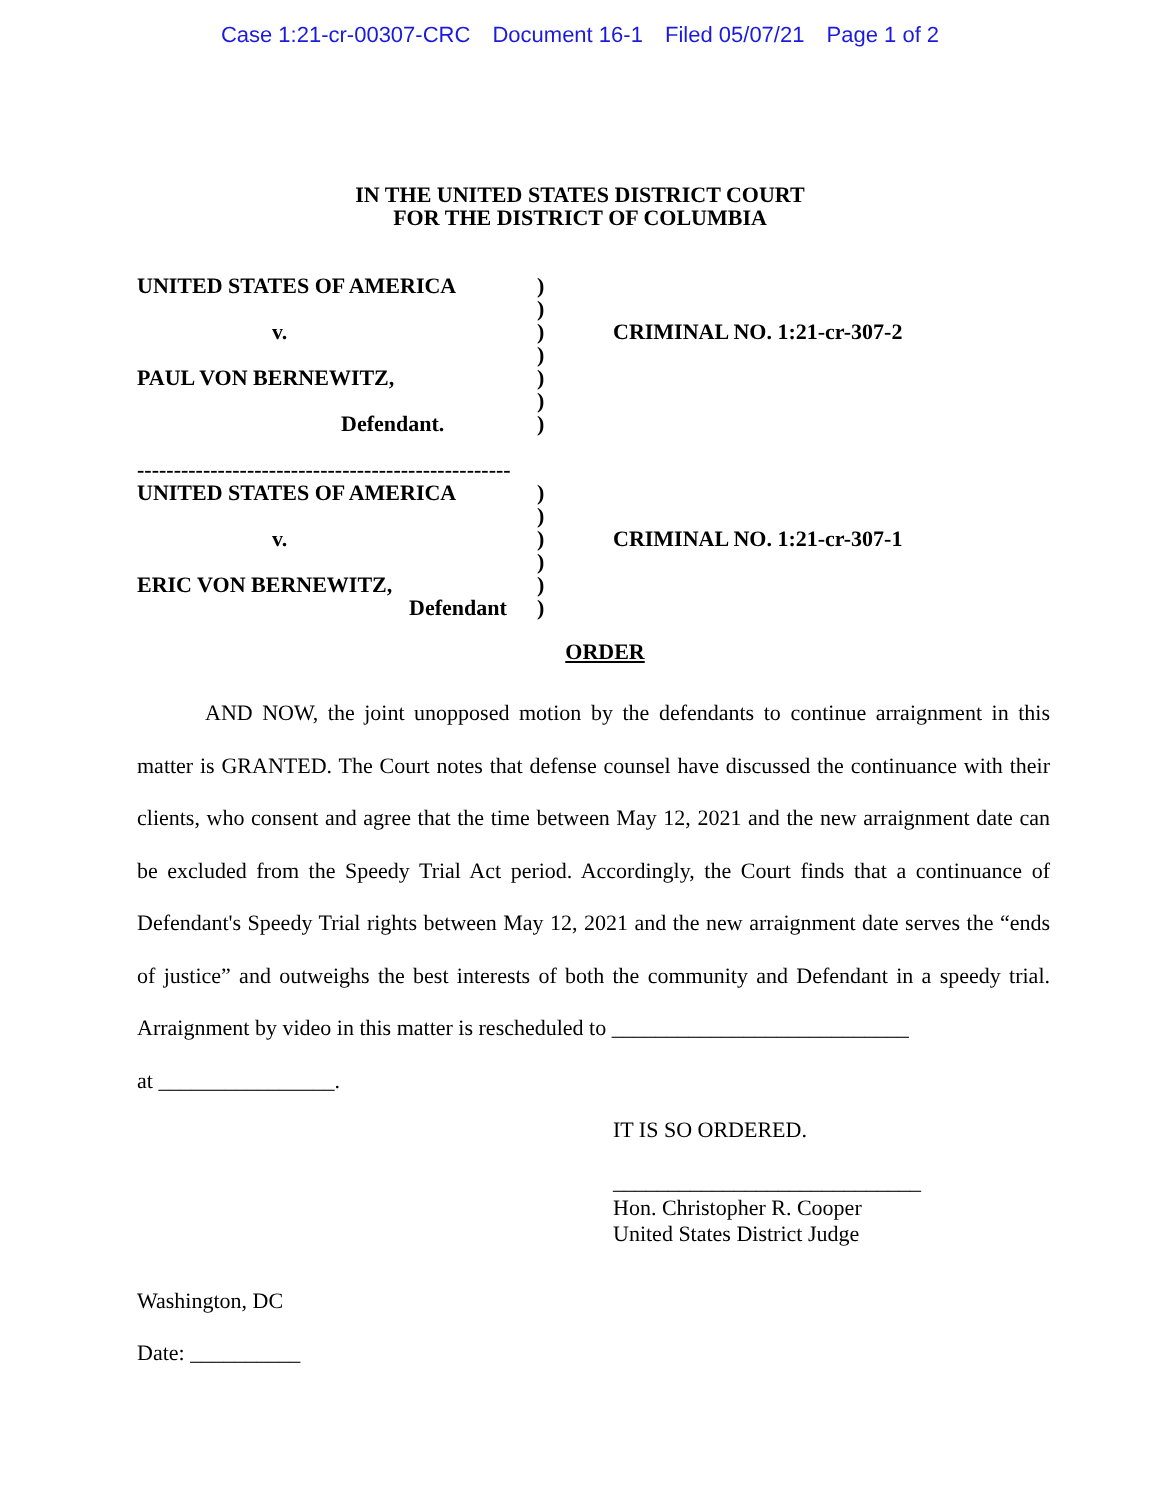Case 1:21-cr-00307-CRC Document 16-1 Filed 05/07/21 Page 1 of 2
IN THE UNITED STATES DISTRICT COURT
FOR THE DISTRICT OF COLUMBIA
UNITED STATES OF AMERICA
v.
PAUL VON BERNEWITZ,
Defendant.
---------------------------------------------------
UNITED STATES OF AMERICA
v.
ERIC VON BERNEWITZ,
Defendant
)
)
)
)
)
)
)
)
)
)
)
)
)
CRIMINAL NO. 1:21-cr-307-2
CRIMINAL NO. 1:21-cr-307-1
ORDER
AND NOW, the joint unopposed motion by the defendants to continue arraignment in this matter is GRANTED. The Court notes that defense counsel have discussed the continuance with their clients, who consent and agree that the time between May 12, 2021 and the new arraignment date can be excluded from the Speedy Trial Act period. Accordingly, the Court finds that a continuance of Defendant's Speedy Trial rights between May 12, 2021 and the new arraignment date serves the “ends of justice” and outweighs the best interests of both the community and Defendant in a speedy trial. Arraignment by video in this matter is rescheduled to ___________________________
at ________________.
IT IS SO ORDERED.
____________________________
Hon. Christopher R. Cooper
United States District Judge
Washington, DC
Date: __________